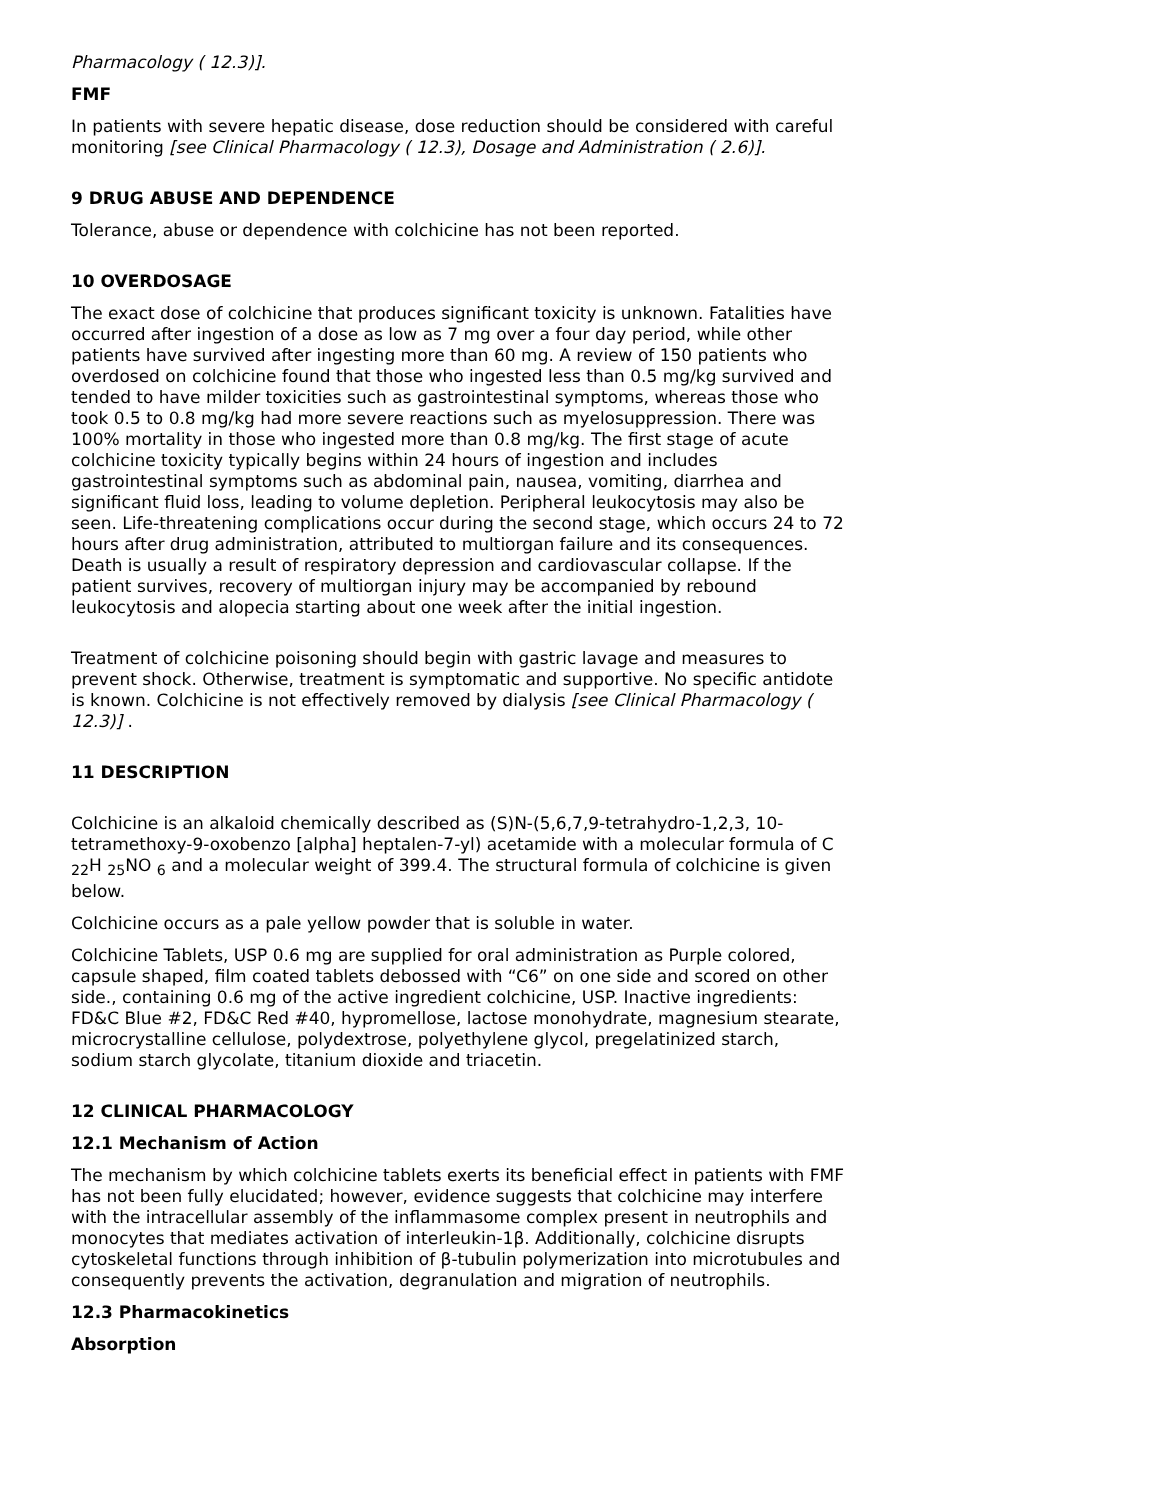Pharmacology ( 12.3)].
FMF
In patients with severe hepatic disease, dose reduction should be considered with careful monitoring [see Clinical Pharmacology ( 12.3), Dosage and Administration ( 2.6)].
9 DRUG ABUSE AND DEPENDENCE
Tolerance, abuse or dependence with colchicine has not been reported.
10 OVERDOSAGE
The exact dose of colchicine that produces significant toxicity is unknown. Fatalities have occurred after ingestion of a dose as low as 7 mg over a four day period, while other patients have survived after ingesting more than 60 mg. A review of 150 patients who overdosed on colchicine found that those who ingested less than 0.5 mg/kg survived and tended to have milder toxicities such as gastrointestinal symptoms, whereas those who took 0.5 to 0.8 mg/kg had more severe reactions such as myelosuppression. There was 100% mortality in those who ingested more than 0.8 mg/kg. The first stage of acute colchicine toxicity typically begins within 24 hours of ingestion and includes gastrointestinal symptoms such as abdominal pain, nausea, vomiting, diarrhea and significant fluid loss, leading to volume depletion. Peripheral leukocytosis may also be seen. Life-threatening complications occur during the second stage, which occurs 24 to 72 hours after drug administration, attributed to multiorgan failure and its consequences. Death is usually a result of respiratory depression and cardiovascular collapse. If the patient survives, recovery of multiorgan injury may be accompanied by rebound leukocytosis and alopecia starting about one week after the initial ingestion.
Treatment of colchicine poisoning should begin with gastric lavage and measures to prevent shock. Otherwise, treatment is symptomatic and supportive. No specific antidote is known. Colchicine is not effectively removed by dialysis [see Clinical Pharmacology ( 12.3)] .
11 DESCRIPTION
Colchicine is an alkaloid chemically described as (S)N-(5,6,7,9-tetrahydro-1,2,3, 10-tetramethoxy-9-oxobenzo [alpha] heptalen-7-yl) acetamide with a molecular formula of C <sub>22</sub>H <sub>25</sub>NO <sub>6</sub> and a molecular weight of 399.4. The structural formula of colchicine is given below.
Colchicine occurs as a pale yellow powder that is soluble in water.
Colchicine Tablets, USP 0.6 mg are supplied for oral administration as Purple colored, capsule shaped, film coated tablets debossed with “C6” on one side and scored on other side., containing 0.6 mg of the active ingredient colchicine, USP. Inactive ingredients: FD&C Blue #2, FD&C Red #40, hypromellose, lactose monohydrate, magnesium stearate, microcrystalline cellulose, polydextrose, polyethylene glycol, pregelatinized starch, sodium starch glycolate, titanium dioxide and triacetin.
12 CLINICAL PHARMACOLOGY
12.1 Mechanism of Action
The mechanism by which colchicine tablets exerts its beneficial effect in patients with FMF has not been fully elucidated; however, evidence suggests that colchicine may interfere with the intracellular assembly of the inflammasome complex present in neutrophils and monocytes that mediates activation of interleukin-1β. Additionally, colchicine disrupts cytoskeletal functions through inhibition of β-tubulin polymerization into microtubules and consequently prevents the activation, degranulation and migration of neutrophils.
12.3 Pharmacokinetics
Absorption